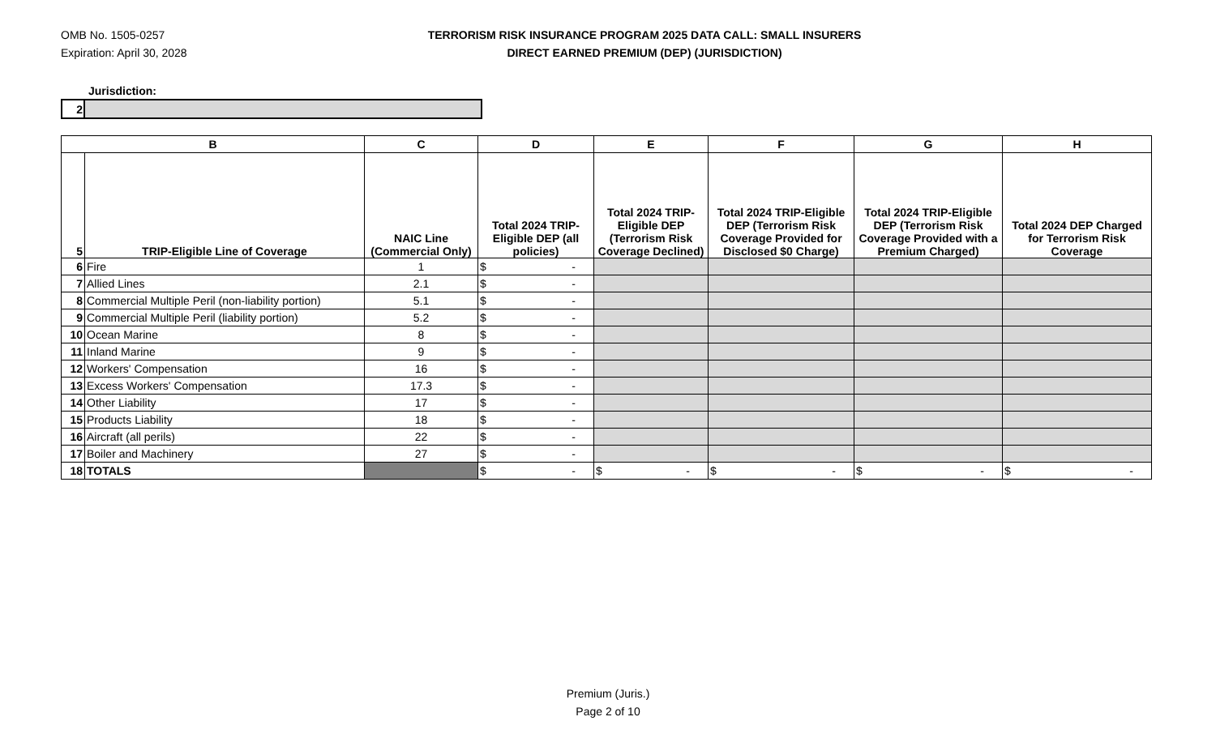OMB No. 1505-0257
Expiration: April 30, 2028
TERRORISM RISK INSURANCE PROGRAM 2025 DATA CALL: SMALL INSURERS
DIRECT EARNED PREMIUM (DEP) (JURISDICTION)
Jurisdiction:
| 2 | |
| B | | C | D | E | F | G | H |
| --- | --- | --- | --- | --- | --- | --- | --- |
| 5 | TRIP-Eligible Line of Coverage | NAIC Line (Commercial Only) | Total 2024 TRIP-Eligible DEP (all policies) | Total 2024 TRIP-Eligible DEP (Terrorism Risk Coverage Declined) | Total 2024 TRIP-Eligible DEP (Terrorism Risk Coverage Provided for Disclosed $0 Charge) | Total 2024 TRIP-Eligible DEP (Terrorism Risk Coverage Provided with a Premium Charged) | Total 2024 DEP Charged for Terrorism Risk Coverage |
| 6 | Fire | 1 | $ - | | | | |
| 7 | Allied Lines | 2.1 | $ - | | | | |
| 8 | Commercial Multiple Peril (non-liability portion) | 5.1 | $ - | | | | |
| 9 | Commercial Multiple Peril (liability portion) | 5.2 | $ - | | | | |
| 10 | Ocean Marine | 8 | $ - | | | | |
| 11 | Inland Marine | 9 | $ - | | | | |
| 12 | Workers' Compensation | 16 | $ - | | | | |
| 13 | Excess Workers' Compensation | 17.3 | $ - | | | | |
| 14 | Other Liability | 17 | $ - | | | | |
| 15 | Products Liability | 18 | $ - | | | | |
| 16 | Aircraft (all perils) | 22 | $ - | | | | |
| 17 | Boiler and Machinery | 27 | $ - | | | | |
| 18 | TOTALS | | $ - | $ - | $ - | $ - | $ - |
Premium (Juris.)
Page 2 of 10